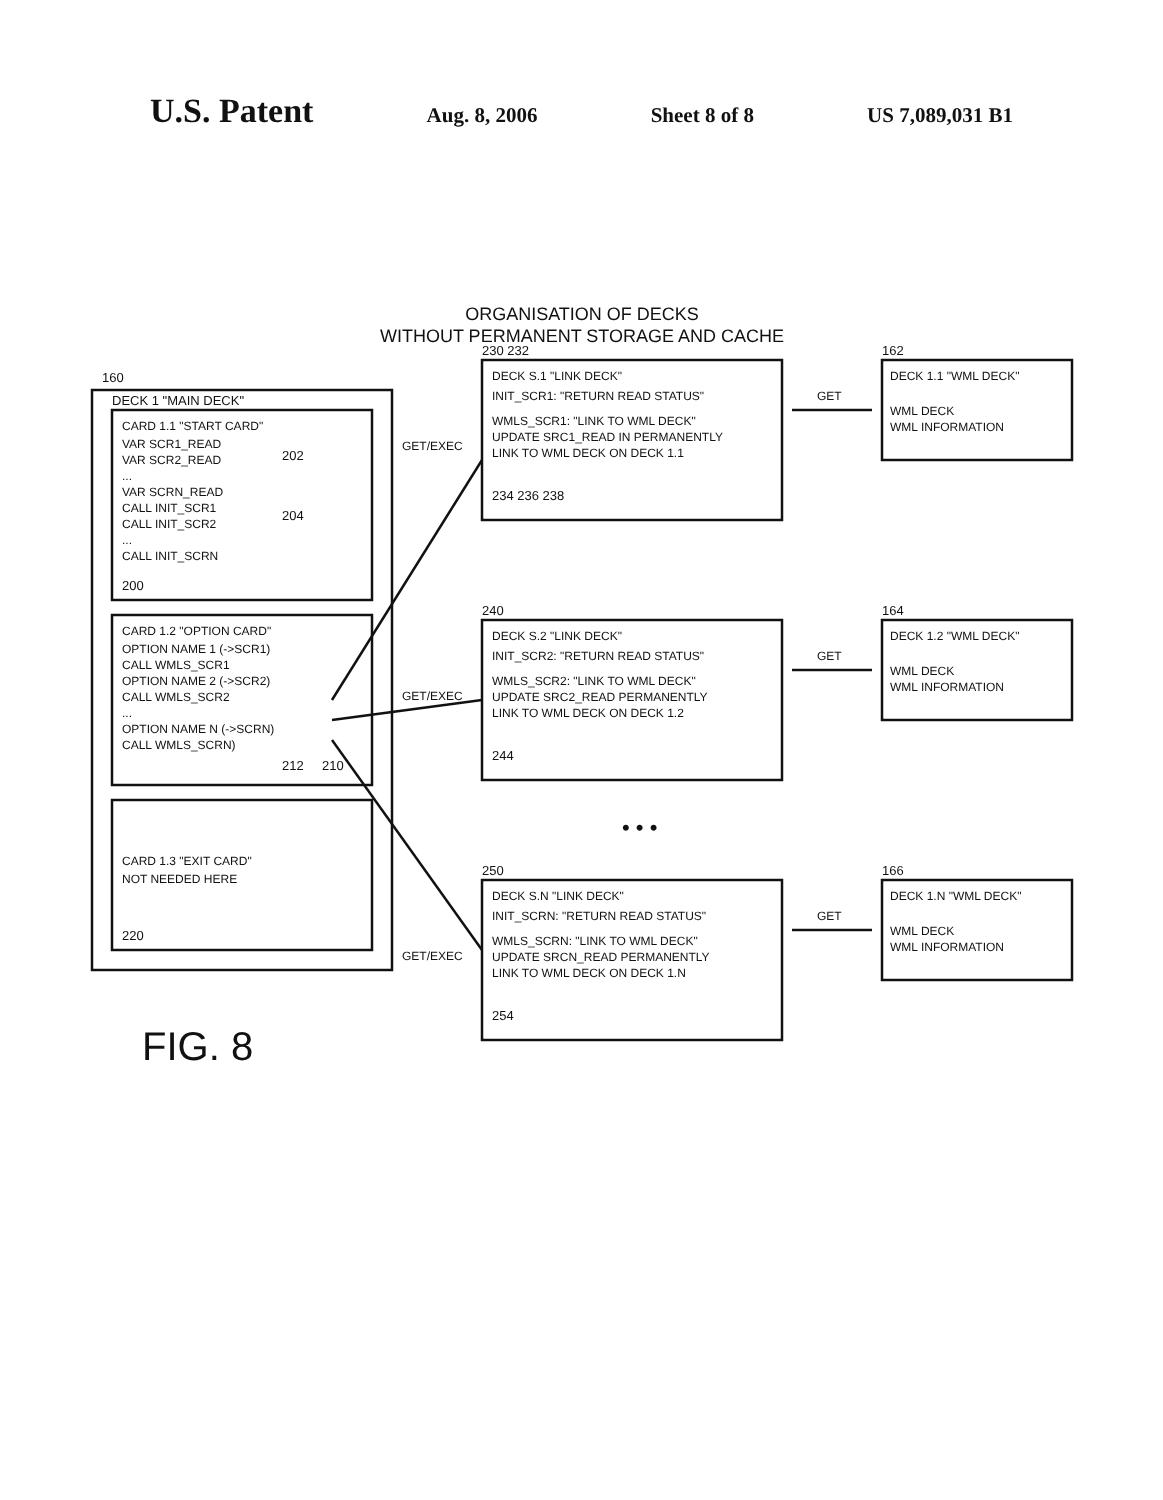U.S. Patent Aug. 8, 2006 Sheet 8 of 8 US 7,089,031 B1
ORGANISATION OF DECKS
WITHOUT PERMANENT STORAGE AND CACHE
160
DECK 1 "MAIN DECK"
CARD 1.1 "START CARD"
VAR SCR1_READ
VAR SCR2_READ
...
VAR SCRN_READ
CALL INIT_SCR1
CALL INIT_SCR2
...
CALL INIT_SCRN
202
204
200
CARD 1.2 "OPTION CARD"
OPTION NAME 1 (->SCR1)
CALL WMLS_SCR1
OPTION NAME 2 (->SCR2)
CALL WMLS_SCR2
...
OPTION NAME N (->SCRN)
CALL WMLS_SCRN)
212
210
CARD 1.3 "EXIT CARD"
NOT NEEDED HERE
220
GET/EXEC
GET/EXEC
GET/EXEC
230 232
DECK S.1 "LINK DECK"
INIT_SCR1: "RETURN READ STATUS"
WMLS_SCR1: "LINK TO WML DECK"
UPDATE SRC1_READ IN PERMANENTLY
LINK TO WML DECK ON DECK 1.1
234 236 238
240
DECK S.2 "LINK DECK"
INIT_SCR2: "RETURN READ STATUS"
WMLS_SCR2: "LINK TO WML DECK"
UPDATE SRC2_READ PERMANENTLY
LINK TO WML DECK ON DECK 1.2
244
• • •
250
DECK S.N "LINK DECK"
INIT_SCRN: "RETURN READ STATUS"
WMLS_SCRN: "LINK TO WML DECK"
UPDATE SRCN_READ PERMANENTLY
LINK TO WML DECK ON DECK 1.N
254
GET
GET
GET
162
DECK 1.1 "WML DECK"
WML DECK
WML INFORMATION
164
DECK 1.2 "WML DECK"
WML DECK
WML INFORMATION
166
DECK 1.N "WML DECK"
WML DECK
WML INFORMATION
FIG. 8